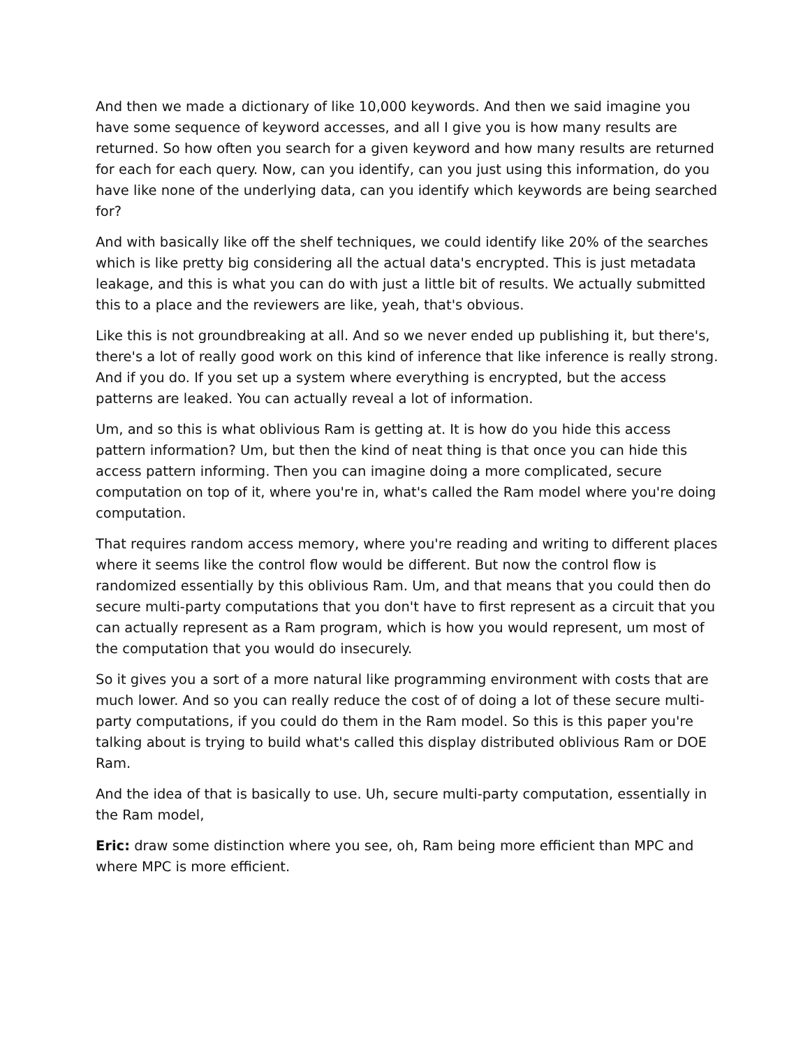And then we made a dictionary of like 10,000 keywords. And then we said imagine you have some sequence of keyword accesses, and all I give you is how many results are returned. So how often you search for a given keyword and how many results are returned for each for each query. Now, can you identify, can you just using this information, do you have like none of the underlying data, can you identify which keywords are being searched for?
And with basically like off the shelf techniques, we could identify like 20% of the searches which is like pretty big considering all the actual data's encrypted. This is just metadata leakage, and this is what you can do with just a little bit of results. We actually submitted this to a place and the reviewers are like, yeah, that's obvious.
Like this is not groundbreaking at all. And so we never ended up publishing it, but there's, there's a lot of really good work on this kind of inference that like inference is really strong. And if you do. If you set up a system where everything is encrypted, but the access patterns are leaked. You can actually reveal a lot of information.
Um, and so this is what oblivious Ram is getting at. It is how do you hide this access pattern information? Um, but then the kind of neat thing is that once you can hide this access pattern informing. Then you can imagine doing a more complicated, secure computation on top of it, where you're in, what's called the Ram model where you're doing computation.
That requires random access memory, where you're reading and writing to different places where it seems like the control flow would be different. But now the control flow is randomized essentially by this oblivious Ram. Um, and that means that you could then do secure multi-party computations that you don't have to first represent as a circuit that you can actually represent as a Ram program, which is how you would represent, um most of the computation that you would do insecurely.
So it gives you a sort of a more natural like programming environment with costs that are much lower. And so you can really reduce the cost of of doing a lot of these secure multi-party computations, if you could do them in the Ram model. So this is this paper you're talking about is trying to build what's called this display distributed oblivious Ram or DOE Ram.
And the idea of that is basically to use. Uh, secure multi-party computation, essentially in the Ram model,
Eric: draw some distinction where you see, oh, Ram being more efficient than MPC and where MPC is more efficient.